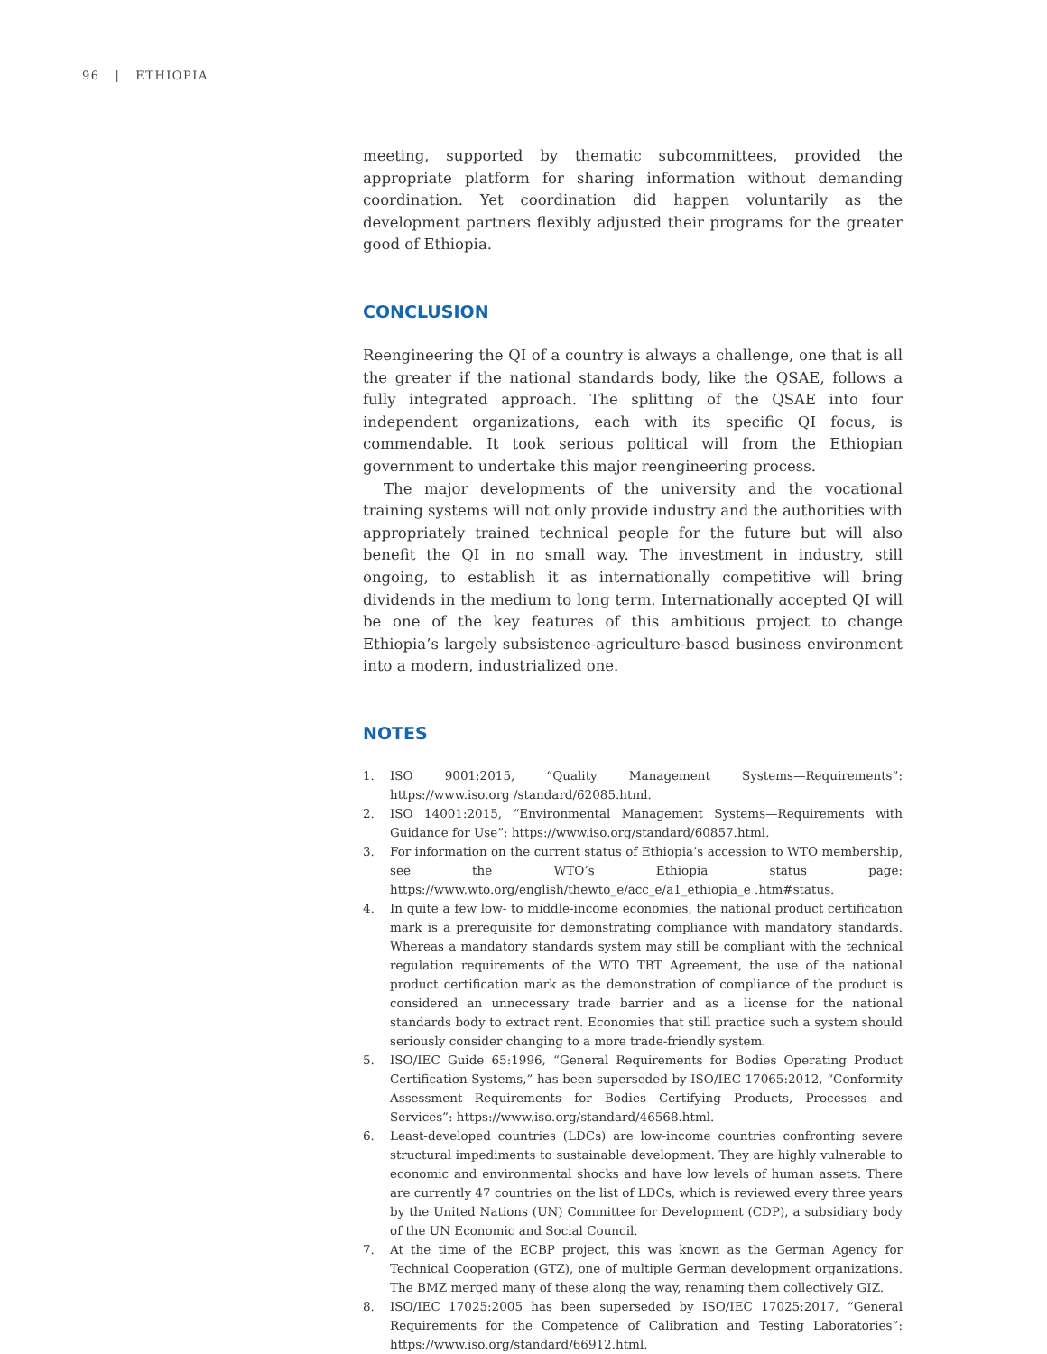96 | ETHIOPIA
meeting, supported by thematic subcommittees, provided the appropriate platform for sharing information without demanding coordination. Yet coordination did happen voluntarily as the development partners flexibly adjusted their programs for the greater good of Ethiopia.
CONCLUSION
Reengineering the QI of a country is always a challenge, one that is all the greater if the national standards body, like the QSAE, follows a fully integrated approach. The splitting of the QSAE into four independent organizations, each with its specific QI focus, is commendable. It took serious political will from the Ethiopian government to undertake this major reengineering process.
The major developments of the university and the vocational training systems will not only provide industry and the authorities with appropriately trained technical people for the future but will also benefit the QI in no small way. The investment in industry, still ongoing, to establish it as internationally competitive will bring dividends in the medium to long term. Internationally accepted QI will be one of the key features of this ambitious project to change Ethiopia’s largely subsistence-agriculture-based business environment into a modern, industrialized one.
NOTES
1. ISO 9001:2015, “Quality Management Systems—Requirements”: https://www.iso.org /standard/62085.html.
2. ISO 14001:2015, “Environmental Management Systems—Requirements with Guidance for Use”: https://www.iso.org/standard/60857.html.
3. For information on the current status of Ethiopia’s accession to WTO membership, see the WTO’s Ethiopia status page: https://www.wto.org/english/thewto_e/acc_e/a1_ethiopia_e .htm#status.
4. In quite a few low- to middle-income economies, the national product certification mark is a prerequisite for demonstrating compliance with mandatory standards. Whereas a mandatory standards system may still be compliant with the technical regulation requirements of the WTO TBT Agreement, the use of the national product certification mark as the demonstration of compliance of the product is considered an unnecessary trade barrier and as a license for the national standards body to extract rent. Economies that still practice such a system should seriously consider changing to a more trade-friendly system.
5. ISO/IEC Guide 65:1996, “General Requirements for Bodies Operating Product Certification Systems,” has been superseded by ISO/IEC 17065:2012, “Conformity Assessment—Requirements for Bodies Certifying Products, Processes and Services”: https://www.iso.org/standard/46568.html.
6. Least-developed countries (LDCs) are low-income countries confronting severe structural impediments to sustainable development. They are highly vulnerable to economic and environmental shocks and have low levels of human assets. There are currently 47 countries on the list of LDCs, which is reviewed every three years by the United Nations (UN) Committee for Development (CDP), a subsidiary body of the UN Economic and Social Council.
7. At the time of the ECBP project, this was known as the German Agency for Technical Cooperation (GTZ), one of multiple German development organizations. The BMZ merged many of these along the way, renaming them collectively GIZ.
8. ISO/IEC 17025:2005 has been superseded by ISO/IEC 17025:2017, “General Requirements for the Competence of Calibration and Testing Laboratories”: https://www.iso.org/standard/66912.html.